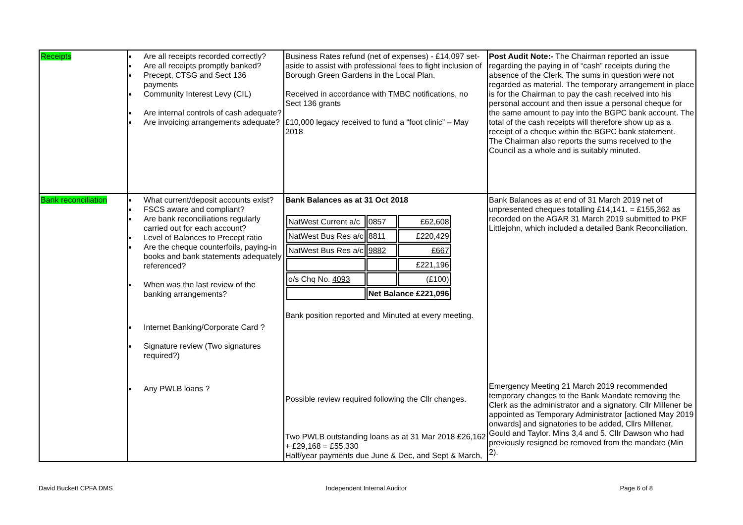| Receipts | Are all receipts recorded correctly? Are all receipts promptly banked? Precept, CTSG and Sect 136 payments Community Interest Levy (CIL) Are internal controls of cash adequate? Are invoicing arrangements adequate? | Business Rates refund (net of expenses) - £14,097 set-aside to assist with professional fees to fight inclusion of Borough Green Gardens in the Local Plan. Received in accordance with TMBC notifications, no Sect 136 grants £10,000 legacy received to fund a “foot clinic” – May 2018 | Post Audit Note:- The Chairman reported an issue regarding the paying in of “cash” receipts during the absence of the Clerk. The sums in question were not regarded as material. The temporary arrangement in place is for the Chairman to pay the cash received into his personal account and then issue a personal cheque for the same amount to pay into the BGPC bank account. The total of the cash receipts will therefore show up as a receipt of a cheque within the BGPC bank statement. The Chairman also reports the sums received to the Council as a whole and is suitably minuted. |
| Bank reconciliation | What current/deposit accounts exist? FSCS aware and compliant? Are bank reconciliations regularly carried out for each account? Level of Balances to Precept ratio Are the cheque counterfoils, paying-in books and bank statements adequately referenced? When was the last review of the banking arrangements? Internet Banking/Corporate Card ? Signature review (Two signatures required?) Any PWLB loans ? | Bank Balances as at 31 Oct 2018 / NatWest Current a/c / 0857 / £62,608 / / NatWest Bus Res a/c / 8811 / £220,429 / / NatWest Bus Res a/c / 9882 / £667 / / / / £221,196 / / o/s Chq No. 4093 / / (£100) / / / Net Balance £221,096 / / Bank position reported and Minuted at every meeting. Possible review required following the Cllr changes. Two PWLB outstanding loans as at 31 Mar 2018 £26,162 + £29,168 = £55,330 Half/year payments due June & Dec, and Sept & March, | Bank Balances as at end of 31 March 2019 net of unpresented cheques totalling £14,141. = £155,362 as recorded on the AGAR 31 March 2019 submitted to PKF Littlejohn, which included a detailed Bank Reconciliation. Emergency Meeting 21 March 2019 recommended temporary changes to the Bank Mandate removing the Clerk as the administrator and a signatory. Cllr Millener be appointed as Temporary Administrator [actioned May 2019 onwards] and signatories to be added, Cllrs Millener, Gould and Taylor. Mins 3,4 and 5. Cllr Dawson who had previously resigned be removed from the mandate (Min 2). |
David Buckett CPFA DMS Independent Internal Auditor Page 6 of 8